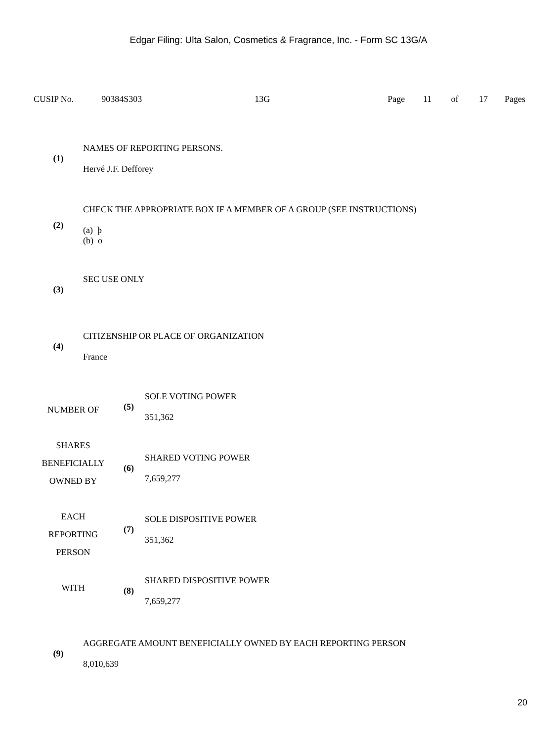Edgar Filing: Ulta Salon, Cosmetics & Fragrance, Inc. - Form SC 13G/A
| CUSIP No. | 90384S303 | 13G | Page | 11 | of | 17 | Pages |
| (1) | NAMES OF REPORTING PERSONS. Hervé J.F. Defforey |
| (2) | CHECK THE APPROPRIATE BOX IF A MEMBER OF A GROUP (SEE INSTRUCTIONS) (a) þ (b) o |
| (3) | SEC USE ONLY |
| (4) | CITIZENSHIP OR PLACE OF ORGANIZATION France |
| NUMBER OF SHARES BENEFICIALLY OWNED BY EACH REPORTING PERSON WITH | (5) | SOLE VOTING POWER 351,362 |
| | (6) | SHARED VOTING POWER 7,659,277 |
| | (7) | SOLE DISPOSITIVE POWER 351,362 |
| | (8) | SHARED DISPOSITIVE POWER 7,659,277 |
| (9) | AGGREGATE AMOUNT BENEFICIALLY OWNED BY EACH REPORTING PERSON 8,010,639 |
20